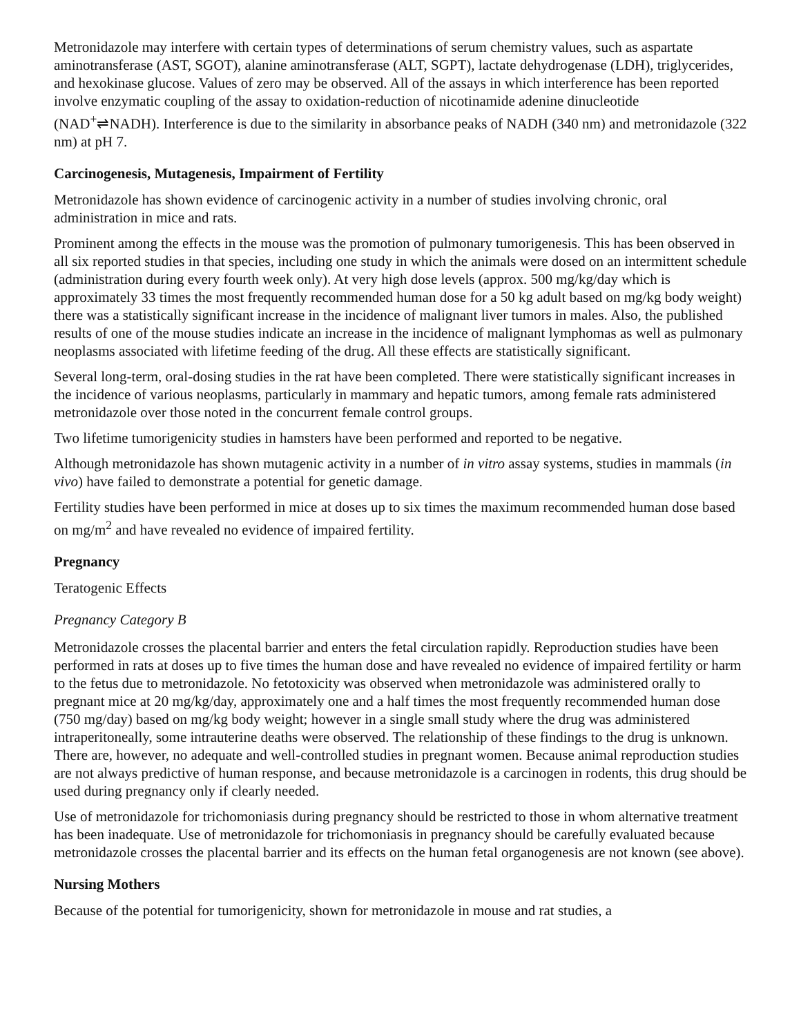Metronidazole may interfere with certain types of determinations of serum chemistry values, such as aspartate aminotransferase (AST, SGOT), alanine aminotransferase (ALT, SGPT), lactate dehydrogenase (LDH), triglycerides, and hexokinase glucose. Values of zero may be observed. All of the assays in which interference has been reported involve enzymatic coupling of the assay to oxidation-reduction of nicotinamide adenine dinucleotide (NAD<sup>+</sup>⇌NADH). Interference is due to the similarity in absorbance peaks of NADH (340 nm) and metronidazole (322 nm) at pH 7.
Carcinogenesis, Mutagenesis, Impairment of Fertility
Metronidazole has shown evidence of carcinogenic activity in a number of studies involving chronic, oral administration in mice and rats.
Prominent among the effects in the mouse was the promotion of pulmonary tumorigenesis. This has been observed in all six reported studies in that species, including one study in which the animals were dosed on an intermittent schedule (administration during every fourth week only). At very high dose levels (approx. 500 mg/kg/day which is approximately 33 times the most frequently recommended human dose for a 50 kg adult based on mg/kg body weight) there was a statistically significant increase in the incidence of malignant liver tumors in males. Also, the published results of one of the mouse studies indicate an increase in the incidence of malignant lymphomas as well as pulmonary neoplasms associated with lifetime feeding of the drug. All these effects are statistically significant.
Several long-term, oral-dosing studies in the rat have been completed. There were statistically significant increases in the incidence of various neoplasms, particularly in mammary and hepatic tumors, among female rats administered metronidazole over those noted in the concurrent female control groups.
Two lifetime tumorigenicity studies in hamsters have been performed and reported to be negative.
Although metronidazole has shown mutagenic activity in a number of in vitro assay systems, studies in mammals (in vivo) have failed to demonstrate a potential for genetic damage.
Fertility studies have been performed in mice at doses up to six times the maximum recommended human dose based on mg/m<sup>2</sup> and have revealed no evidence of impaired fertility.
Pregnancy
Teratogenic Effects
Pregnancy Category B
Metronidazole crosses the placental barrier and enters the fetal circulation rapidly. Reproduction studies have been performed in rats at doses up to five times the human dose and have revealed no evidence of impaired fertility or harm to the fetus due to metronidazole. No fetotoxicity was observed when metronidazole was administered orally to pregnant mice at 20 mg/kg/day, approximately one and a half times the most frequently recommended human dose (750 mg/day) based on mg/kg body weight; however in a single small study where the drug was administered intraperitoneally, some intrauterine deaths were observed. The relationship of these findings to the drug is unknown. There are, however, no adequate and well-controlled studies in pregnant women. Because animal reproduction studies are not always predictive of human response, and because metronidazole is a carcinogen in rodents, this drug should be used during pregnancy only if clearly needed.
Use of metronidazole for trichomoniasis during pregnancy should be restricted to those in whom alternative treatment has been inadequate. Use of metronidazole for trichomoniasis in pregnancy should be carefully evaluated because metronidazole crosses the placental barrier and its effects on the human fetal organogenesis are not known (see above).
Nursing Mothers
Because of the potential for tumorigenicity, shown for metronidazole in mouse and rat studies, a